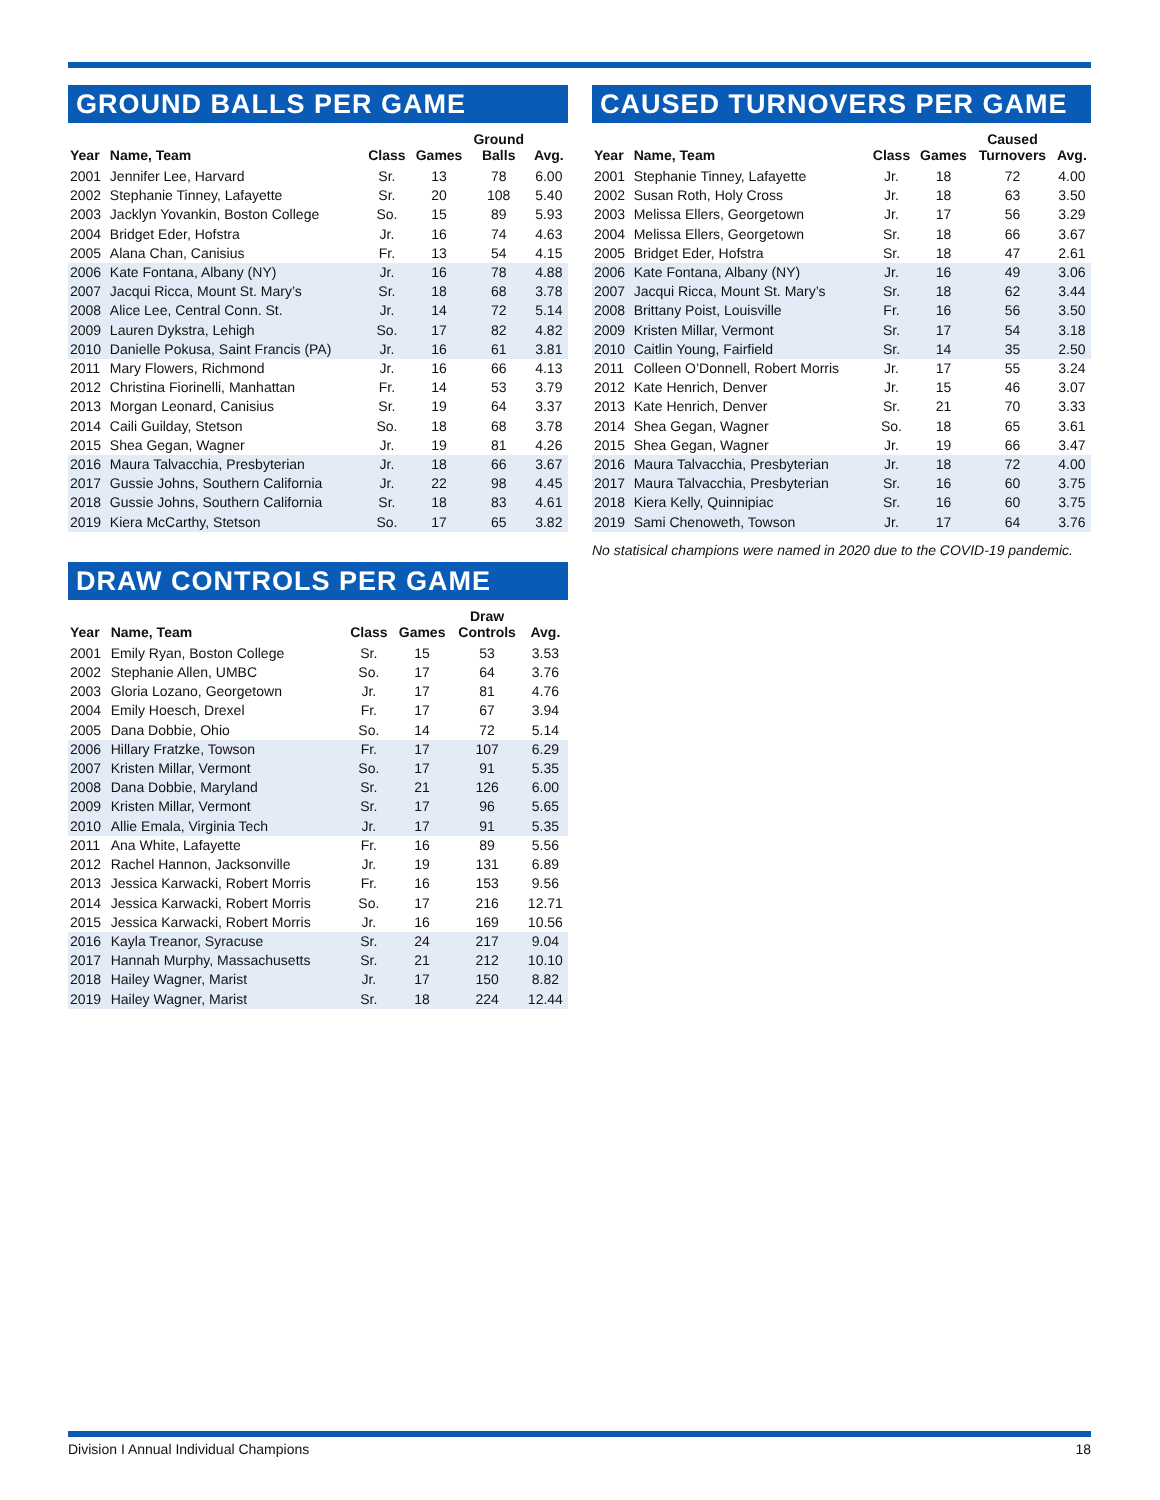GROUND BALLS PER GAME
| Year | Name, Team | Class | Games | Ground Balls | Avg. |
| --- | --- | --- | --- | --- | --- |
| 2001 | Jennifer Lee, Harvard | Sr. | 13 | 78 | 6.00 |
| 2002 | Stephanie Tinney, Lafayette | Sr. | 20 | 108 | 5.40 |
| 2003 | Jacklyn Yovankin, Boston College | So. | 15 | 89 | 5.93 |
| 2004 | Bridget Eder, Hofstra | Jr. | 16 | 74 | 4.63 |
| 2005 | Alana Chan, Canisius | Fr. | 13 | 54 | 4.15 |
| 2006 | Kate Fontana, Albany (NY) | Jr. | 16 | 78 | 4.88 |
| 2007 | Jacqui Ricca, Mount St. Mary’s | Sr. | 18 | 68 | 3.78 |
| 2008 | Alice Lee, Central Conn. St. | Jr. | 14 | 72 | 5.14 |
| 2009 | Lauren Dykstra, Lehigh | So. | 17 | 82 | 4.82 |
| 2010 | Danielle Pokusa, Saint Francis (PA) | Jr. | 16 | 61 | 3.81 |
| 2011 | Mary Flowers, Richmond | Jr. | 16 | 66 | 4.13 |
| 2012 | Christina Fiorinelli, Manhattan | Fr. | 14 | 53 | 3.79 |
| 2013 | Morgan Leonard, Canisius | Sr. | 19 | 64 | 3.37 |
| 2014 | Caili Guilday, Stetson | So. | 18 | 68 | 3.78 |
| 2015 | Shea Gegan, Wagner | Jr. | 19 | 81 | 4.26 |
| 2016 | Maura Talvacchia, Presbyterian | Jr. | 18 | 66 | 3.67 |
| 2017 | Gussie Johns, Southern California | Jr. | 22 | 98 | 4.45 |
| 2018 | Gussie Johns, Southern California | Sr. | 18 | 83 | 4.61 |
| 2019 | Kiera McCarthy, Stetson | So. | 17 | 65 | 3.82 |
DRAW CONTROLS PER GAME
| Year | Name, Team | Class | Games | Draw Controls | Avg. |
| --- | --- | --- | --- | --- | --- |
| 2001 | Emily Ryan, Boston College | Sr. | 15 | 53 | 3.53 |
| 2002 | Stephanie Allen, UMBC | So. | 17 | 64 | 3.76 |
| 2003 | Gloria Lozano, Georgetown | Jr. | 17 | 81 | 4.76 |
| 2004 | Emily Hoesch, Drexel | Fr. | 17 | 67 | 3.94 |
| 2005 | Dana Dobbie, Ohio | So. | 14 | 72 | 5.14 |
| 2006 | Hillary Fratzke, Towson | Fr. | 17 | 107 | 6.29 |
| 2007 | Kristen Millar, Vermont | So. | 17 | 91 | 5.35 |
| 2008 | Dana Dobbie, Maryland | Sr. | 21 | 126 | 6.00 |
| 2009 | Kristen Millar, Vermont | Sr. | 17 | 96 | 5.65 |
| 2010 | Allie Emala, Virginia Tech | Jr. | 17 | 91 | 5.35 |
| 2011 | Ana White, Lafayette | Fr. | 16 | 89 | 5.56 |
| 2012 | Rachel Hannon, Jacksonville | Jr. | 19 | 131 | 6.89 |
| 2013 | Jessica Karwacki, Robert Morris | Fr. | 16 | 153 | 9.56 |
| 2014 | Jessica Karwacki, Robert Morris | So. | 17 | 216 | 12.71 |
| 2015 | Jessica Karwacki, Robert Morris | Jr. | 16 | 169 | 10.56 |
| 2016 | Kayla Treanor, Syracuse | Sr. | 24 | 217 | 9.04 |
| 2017 | Hannah Murphy, Massachusetts | Sr. | 21 | 212 | 10.10 |
| 2018 | Hailey Wagner, Marist | Jr. | 17 | 150 | 8.82 |
| 2019 | Hailey Wagner, Marist | Sr. | 18 | 224 | 12.44 |
CAUSED TURNOVERS PER GAME
| Year | Name, Team | Class | Games | Caused Turnovers | Avg. |
| --- | --- | --- | --- | --- | --- |
| 2001 | Stephanie Tinney, Lafayette | Jr. | 18 | 72 | 4.00 |
| 2002 | Susan Roth, Holy Cross | Jr. | 18 | 63 | 3.50 |
| 2003 | Melissa Ellers, Georgetown | Jr. | 17 | 56 | 3.29 |
| 2004 | Melissa Ellers, Georgetown | Sr. | 18 | 66 | 3.67 |
| 2005 | Bridget Eder, Hofstra | Sr. | 18 | 47 | 2.61 |
| 2006 | Kate Fontana, Albany (NY) | Jr. | 16 | 49 | 3.06 |
| 2007 | Jacqui Ricca, Mount St. Mary’s | Sr. | 18 | 62 | 3.44 |
| 2008 | Brittany Poist, Louisville | Fr. | 16 | 56 | 3.50 |
| 2009 | Kristen Millar, Vermont | Sr. | 17 | 54 | 3.18 |
| 2010 | Caitlin Young, Fairfield | Sr. | 14 | 35 | 2.50 |
| 2011 | Colleen O’Donnell, Robert Morris | Jr. | 17 | 55 | 3.24 |
| 2012 | Kate Henrich, Denver | Jr. | 15 | 46 | 3.07 |
| 2013 | Kate Henrich, Denver | Sr. | 21 | 70 | 3.33 |
| 2014 | Shea Gegan, Wagner | So. | 18 | 65 | 3.61 |
| 2015 | Shea Gegan, Wagner | Jr. | 19 | 66 | 3.47 |
| 2016 | Maura Talvacchia, Presbyterian | Jr. | 18 | 72 | 4.00 |
| 2017 | Maura Talvacchia, Presbyterian | Sr. | 16 | 60 | 3.75 |
| 2018 | Kiera Kelly, Quinnipiac | Sr. | 16 | 60 | 3.75 |
| 2019 | Sami Chenoweth, Towson | Jr. | 17 | 64 | 3.76 |
No statisical champions were named in 2020 due to the COVID-19 pandemic.
Division I Annual Individual Champions 18